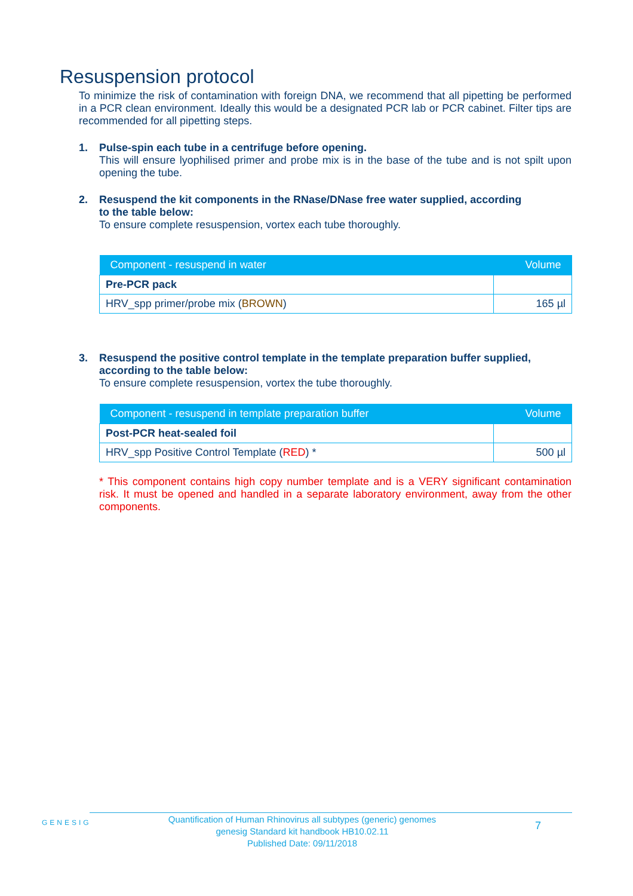Resuspension protocol
To minimize the risk of contamination with foreign DNA, we recommend that all pipetting be performed in a PCR clean environment. Ideally this would be a designated PCR lab or PCR cabinet. Filter tips are recommended for all pipetting steps.
1. Pulse-spin each tube in a centrifuge before opening.
This will ensure lyophilised primer and probe mix is in the base of the tube and is not spilt upon opening the tube.
2. Resuspend the kit components in the RNase/DNase free water supplied, according
to the table below:
To ensure complete resuspension, vortex each tube thoroughly.
| Component - resuspend in water | Volume |
| --- | --- |
| Pre-PCR pack | |
| HRV_spp primer/probe mix ( BROWN ) | 165 µl |
3. Resuspend the positive control template in the template preparation buffer supplied,
according to the table below:
To ensure complete resuspension, vortex the tube thoroughly.
| Component - resuspend in template preparation buffer | Volume |
| --- | --- |
| Post-PCR heat-sealed foil | |
| HRV_spp Positive Control Template ( RED ) * | 500 µl |
* This component contains high copy number template and is a VERY significant contamination risk. It must be opened and handled in a separate laboratory environment, away from the other components.
GENESIG
Quantification of Human Rhinovirus all subtypes (generic) genomes
genesig Standard kit handbook HB10.02.11
Published Date: 09/11/2018
7